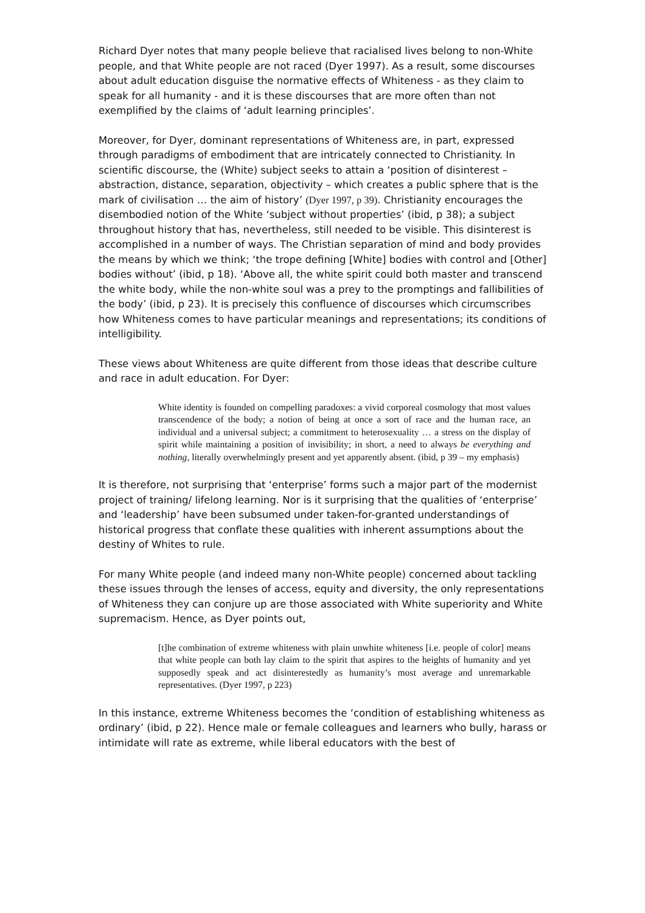Richard Dyer notes that many people believe that racialised lives belong to non-White people, and that White people are not raced (Dyer 1997). As a result, some discourses about adult education disguise the normative effects of Whiteness - as they claim to speak for all humanity - and it is these discourses that are more often than not exemplified by the claims of ‘adult learning principles’.
Moreover, for Dyer, dominant representations of Whiteness are, in part, expressed through paradigms of embodiment that are intricately connected to Christianity. In scientific discourse, the (White) subject seeks to attain a ‘position of disinterest – abstraction, distance, separation, objectivity – which creates a public sphere that is the mark of civilisation … the aim of history’ (Dyer 1997, p 39). Christianity encourages the disembodied notion of the White ‘subject without properties’ (ibid, p 38); a subject throughout history that has, nevertheless, still needed to be visible. This disinterest is accomplished in a number of ways. The Christian separation of mind and body provides the means by which we think; ‘the trope defining [White] bodies with control and [Other] bodies without’ (ibid, p 18). ‘Above all, the white spirit could both master and transcend the white body, while the non-white soul was a prey to the promptings and fallibilities of the body’ (ibid, p 23). It is precisely this confluence of discourses which circumscribes how Whiteness comes to have particular meanings and representations; its conditions of intelligibility.
These views about Whiteness are quite different from those ideas that describe culture and race in adult education. For Dyer:
White identity is founded on compelling paradoxes: a vivid corporeal cosmology that most values transcendence of the body; a notion of being at once a sort of race and the human race, an individual and a universal subject; a commitment to heterosexuality … a stress on the display of spirit while maintaining a position of invisibility; in short, a need to always be everything and nothing, literally overwhelmingly present and yet apparently absent. (ibid, p 39 – my emphasis)
It is therefore, not surprising that ‘enterprise’ forms such a major part of the modernist project of training/ lifelong learning. Nor is it surprising that the qualities of ‘enterprise’ and ‘leadership’ have been subsumed under taken-for-granted understandings of historical progress that conflate these qualities with inherent assumptions about the destiny of Whites to rule.
For many White people (and indeed many non-White people) concerned about tackling these issues through the lenses of access, equity and diversity, the only representations of Whiteness they can conjure up are those associated with White superiority and White supremacism. Hence, as Dyer points out,
[t]he combination of extreme whiteness with plain unwhite whiteness [i.e. people of color] means that white people can both lay claim to the spirit that aspires to the heights of humanity and yet supposedly speak and act disinterestedly as humanity’s most average and unremarkable representatives. (Dyer 1997, p 223)
In this instance, extreme Whiteness becomes the ‘condition of establishing whiteness as ordinary’ (ibid, p 22). Hence male or female colleagues and learners who bully, harass or intimidate will rate as extreme, while liberal educators with the best of